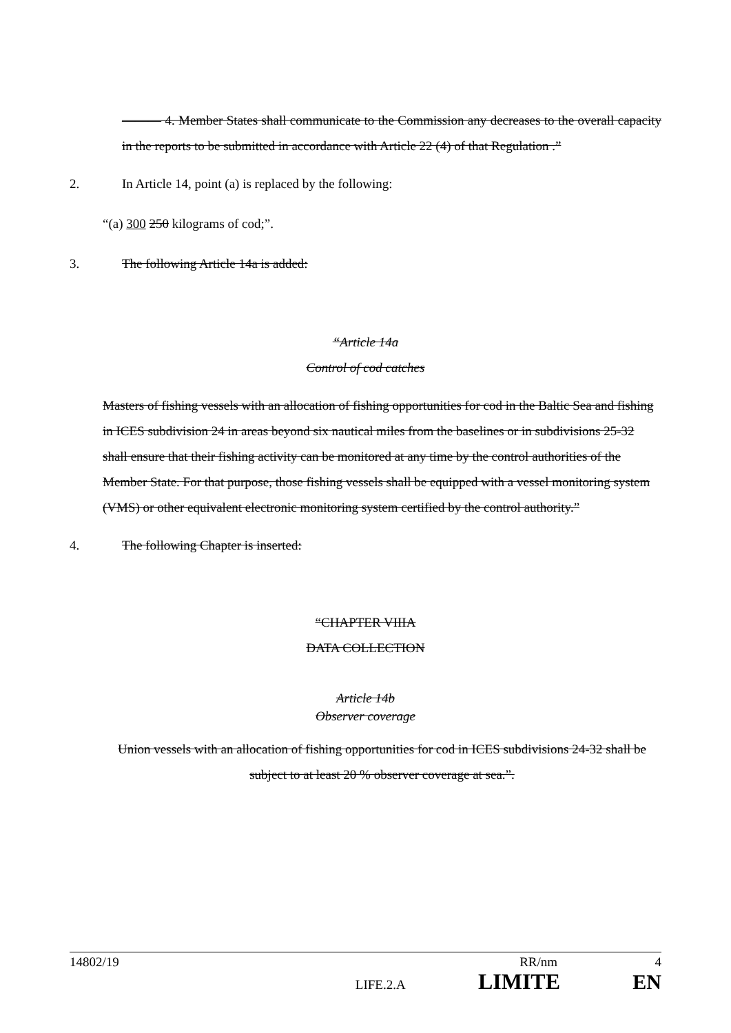——— 4. Member States shall communicate to the Commission any decreases to the overall capacity in the reports to be submitted in accordance with Article 22 (4) of that Regulation .”
2. In Article 14, point (a) is replaced by the following:
“(a) 300 250 kilograms of cod;”.
3. The following Article 14a is added:
“Article 14a
Control of cod catches
Masters of fishing vessels with an allocation of fishing opportunities for cod in the Baltic Sea and fishing in ICES subdivision 24 in areas beyond six nautical miles from the baselines or in subdivisions 25-32 shall ensure that their fishing activity can be monitored at any time by the control authorities of the Member State. For that purpose, those fishing vessels shall be equipped with a vessel monitoring system (VMS) or other equivalent electronic monitoring system certified by the control authority.”
4. The following Chapter is inserted:
“CHAPTER VIIIA
DATA COLLECTION
Article 14b
Observer coverage
Union vessels with an allocation of fishing opportunities for cod in ICES subdivisions 24-32 shall be subject to at least 20 % observer coverage at sea.”.
14802/19 RR/nm 4
x LIFE.2.A LIMITE EN